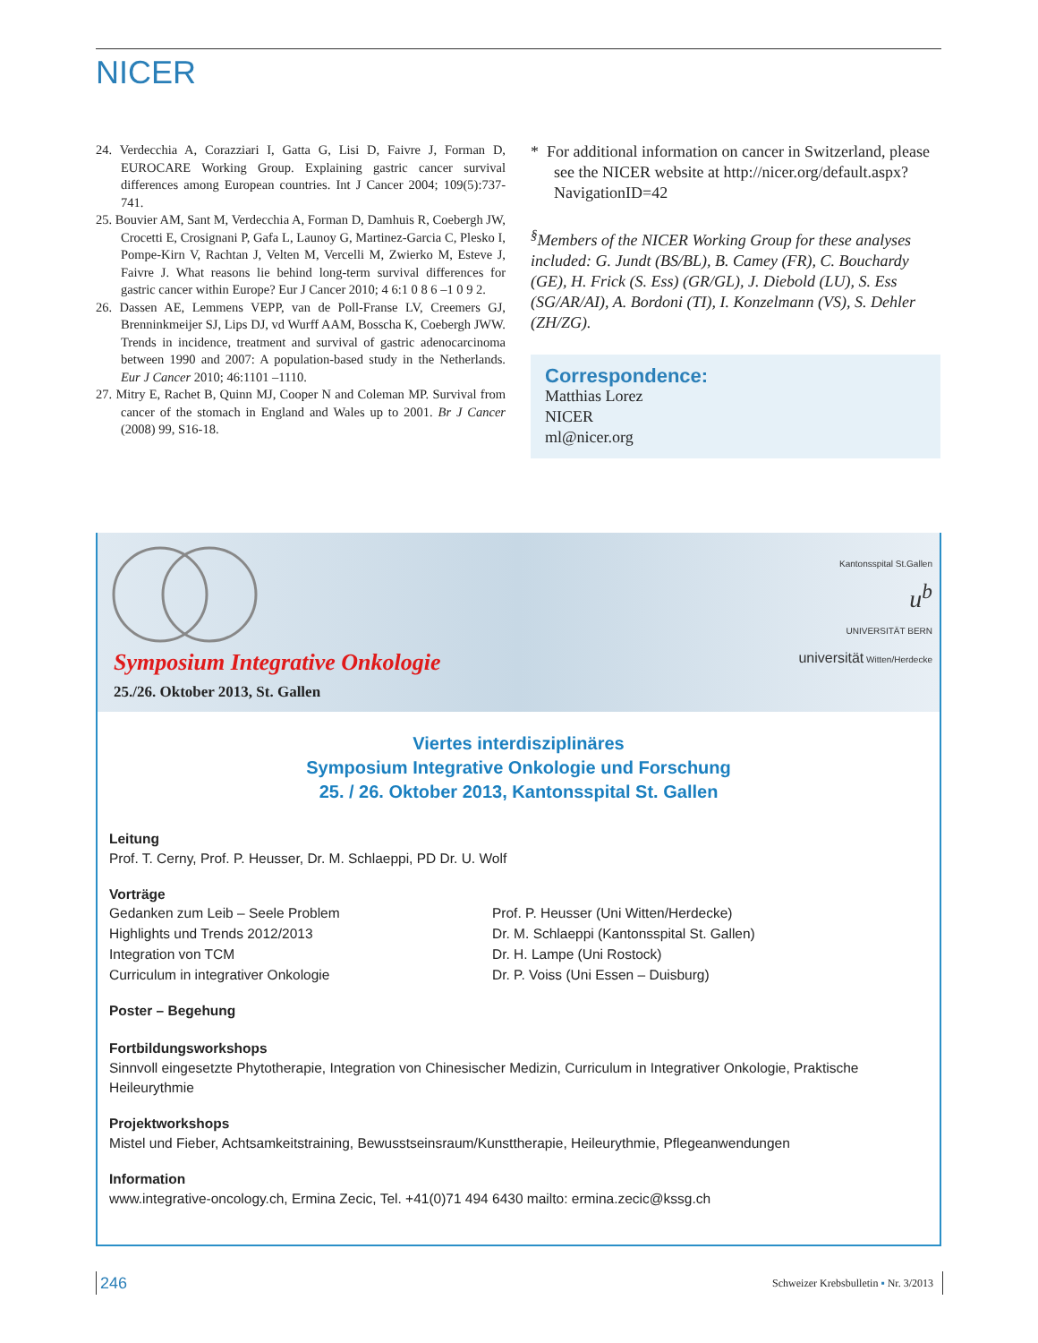NICER
24. Verdecchia A, Corazziari I, Gatta G, Lisi D, Faivre J, Forman D, EUROCARE Working Group. Explaining gastric cancer survival differences among European countries. Int J Cancer 2004; 109(5):737-741.
25. Bouvier AM, Sant M, Verdecchia A, Forman D, Damhuis R, Coebergh JW, Crocetti E, Crosignani P, Gafa L, Launoy G, Martinez-Garcia C, Plesko I, Pompe-Kirn V, Rachtan J, Velten M, Vercelli M, Zwierko M, Esteve J, Faivre J. What reasons lie behind long-term survival differences for gastric cancer within Europe? Eur J Cancer 2010; 4 6:1 0 8 6 –1 0 9 2.
26. Dassen AE, Lemmens VEPP, van de Poll-Franse LV, Creemers GJ, Brenninkmeijer SJ, Lips DJ, vd Wurff AAM, Bosscha K, Coebergh JWW. Trends in incidence, treatment and survival of gastric adenocarcinoma between 1990 and 2007: A population-based study in the Netherlands. Eur J Cancer 2010; 46:1101 –1110.
27. Mitry E, Rachet B, Quinn MJ, Cooper N and Coleman MP. Survival from cancer of the stomach in England and Wales up to 2001. Br J Cancer (2008) 99, S16-18.
* For additional information on cancer in Switzerland, please see the NICER website at http://nicer.org/default.aspx?NavigationID=42
<sup>§</sup> Members of the NICER Working Group for these analyses included: G. Jundt (BS/BL), B. Camey (FR), C. Bouchardy (GE), H. Frick (S. Ess) (GR/GL), J. Diebold (LU), S. Ess (SG/AR/AI), A. Bordoni (TI), I. Konzelmann (VS), S. Dehler (ZH/ZG).
Correspondence:
Matthias Lorez
NICER
ml@nicer.org
Symposium Integrative Onkologie
25./26. Oktober 2013, St. Gallen
Kantonsspital St.Gallen
u<sup>b</sup>
UNIVERSITÄT BERN
universität Witten/Herdecke
Viertes interdisziplinäres
Symposium Integrative Onkologie und Forschung
25. / 26. Oktober 2013, Kantonsspital St. Gallen
Leitung
Prof. T. Cerny, Prof. P. Heusser, Dr. M. Schlaeppi, PD Dr. U. Wolf
Vorträge
Gedanken zum Leib – Seele Problem
Highlights und Trends 2012/2013
Integration von TCM
Curriculum in integrativer Onkologie
Prof. P. Heusser (Uni Witten/Herdecke)
Dr. M. Schlaeppi (Kantonsspital St. Gallen)
Dr. H. Lampe (Uni Rostock)
Dr. P. Voiss (Uni Essen – Duisburg)
Poster – Begehung
Fortbildungsworkshops
Sinnvoll eingesetzte Phytotherapie, Integration von Chinesischer Medizin, Curriculum in Integrativer Onkologie, Praktische Heileurythmie
Projektworkshops
Mistel und Fieber, Achtsamkeitstraining, Bewusstseinsraum/Kunsttherapie, Heileurythmie, Pflegeanwendungen
Information
www.integrative-oncology.ch, Ermina Zecic, Tel. +41(0)71 494 6430 mailto: ermina.zecic@kssg.ch
246 Schweizer Krebsbulletin ▪ Nr. 3/2013